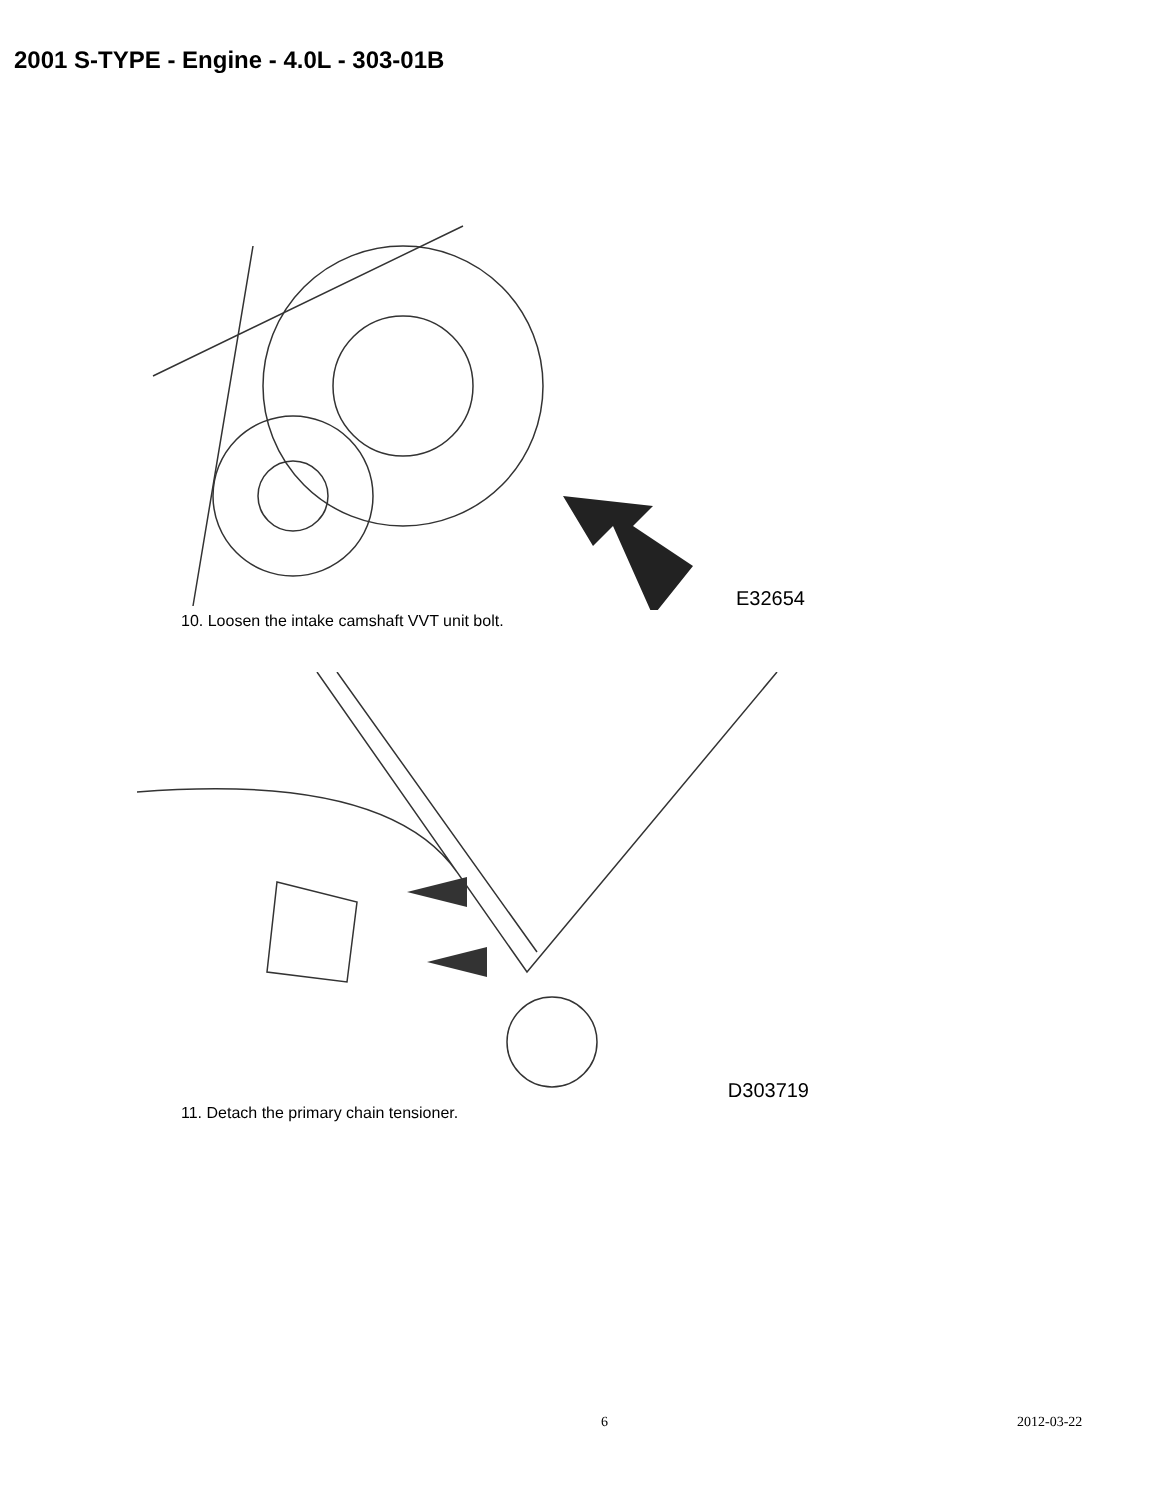2001 S-TYPE - Engine - 4.0L - 303-01B
E32654
10. Loosen the intake camshaft VVT unit bolt.
D303719
11. Detach the primary chain tensioner.
6 2012-03-22